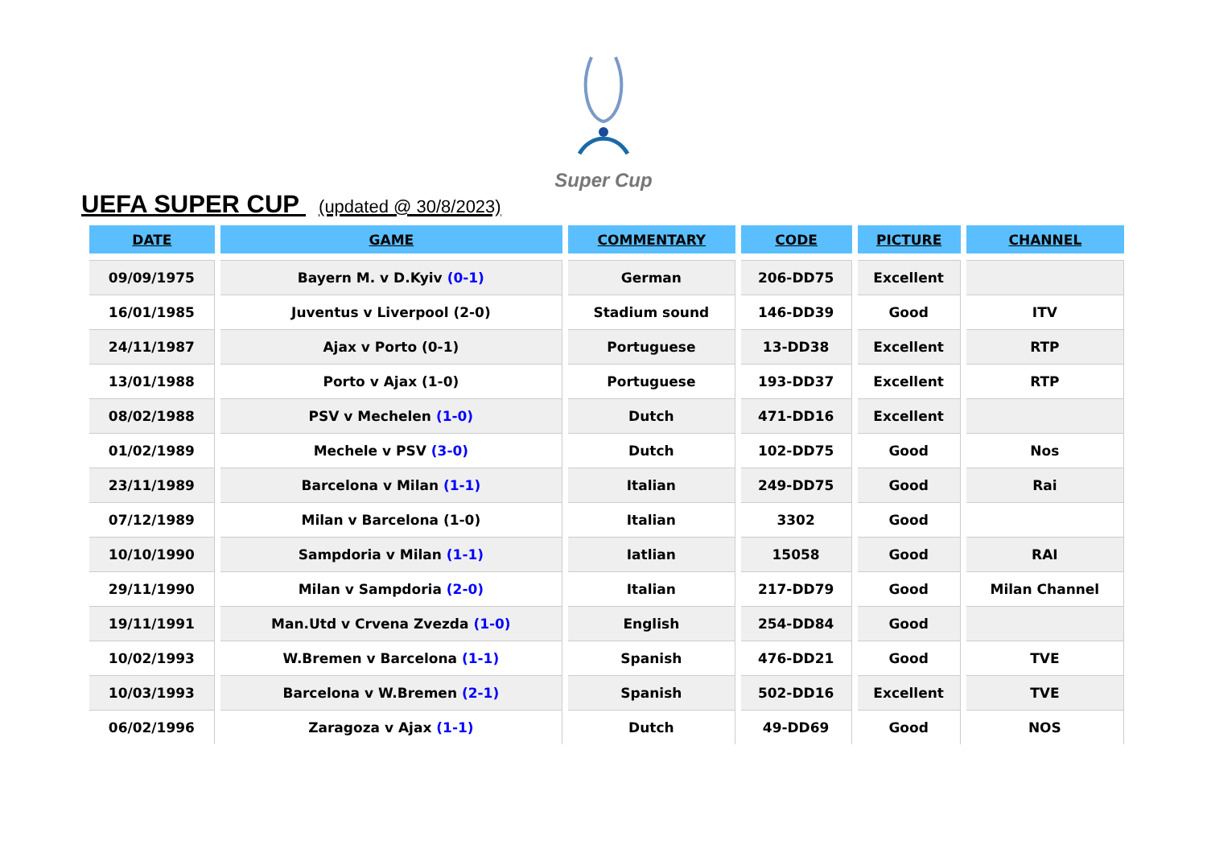Super Cup
UEFA SUPER CUP (updated @ 30/8/2023)
| DATE | GAME | COMMENTARY | CODE | PICTURE | CHANNEL |
| --- | --- | --- | --- | --- | --- |
| 09/09/1975 | Bayern M. v D.Kyiv (0-1) | German | 206-DD75 | Excellent | |
| 16/01/1985 | Juventus v Liverpool (2-0) | Stadium sound | 146-DD39 | Good | ITV |
| 24/11/1987 | Ajax v Porto (0-1) | Portuguese | 13-DD38 | Excellent | RTP |
| 13/01/1988 | Porto v Ajax (1-0) | Portuguese | 193-DD37 | Excellent | RTP |
| 08/02/1988 | PSV v Mechelen (1-0) | Dutch | 471-DD16 | Excellent | |
| 01/02/1989 | Mechele v PSV (3-0) | Dutch | 102-DD75 | Good | Nos |
| 23/11/1989 | Barcelona v Milan (1-1) | Italian | 249-DD75 | Good | Rai |
| 07/12/1989 | Milan v Barcelona (1-0) | Italian | 3302 | Good | |
| 10/10/1990 | Sampdoria v Milan (1-1) | Iatlian | 15058 | Good | RAI |
| 29/11/1990 | Milan v Sampdoria (2-0) | Italian | 217-DD79 | Good | Milan Channel |
| 19/11/1991 | Man.Utd v Crvena Zvezda (1-0) | English | 254-DD84 | Good | |
| 10/02/1993 | W.Bremen v Barcelona (1-1) | Spanish | 476-DD21 | Good | TVE |
| 10/03/1993 | Barcelona v W.Bremen (2-1) | Spanish | 502-DD16 | Excellent | TVE |
| 06/02/1996 | Zaragoza v Ajax (1-1) | Dutch | 49-DD69 | Good | NOS |